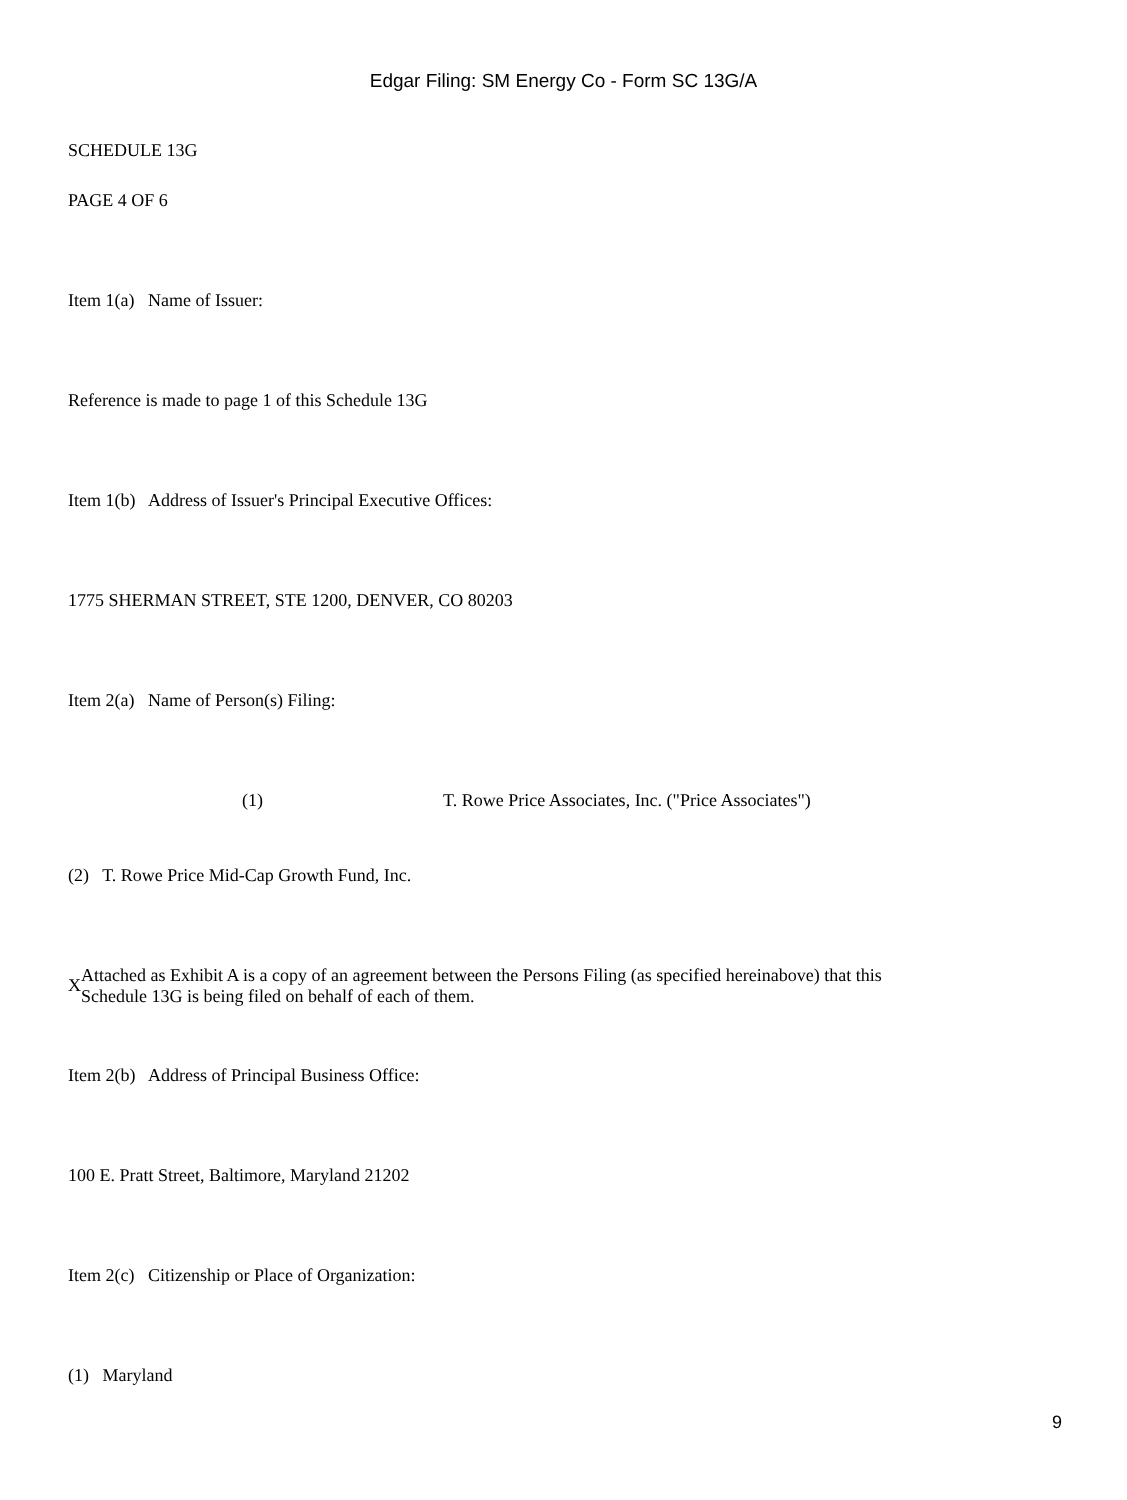Edgar Filing: SM Energy Co - Form SC 13G/A
SCHEDULE 13G
PAGE 4 OF 6
Item 1(a) Name of Issuer:
Reference is made to page 1 of this Schedule 13G
Item 1(b) Address of Issuer's Principal Executive Offices:
1775 SHERMAN STREET, STE 1200, DENVER, CO 80203
Item 2(a) Name of Person(s) Filing:
(1) T. Rowe Price Associates, Inc. ("Price Associates")
(2) T. Rowe Price Mid-Cap Growth Fund, Inc.
X Attached as Exhibit A is a copy of an agreement between the Persons Filing (as specified hereinabove) that this
Schedule 13G is being filed on behalf of each of them.
Item 2(b) Address of Principal Business Office:
100 E. Pratt Street, Baltimore, Maryland 21202
Item 2(c) Citizenship or Place of Organization:
(1) Maryland
9